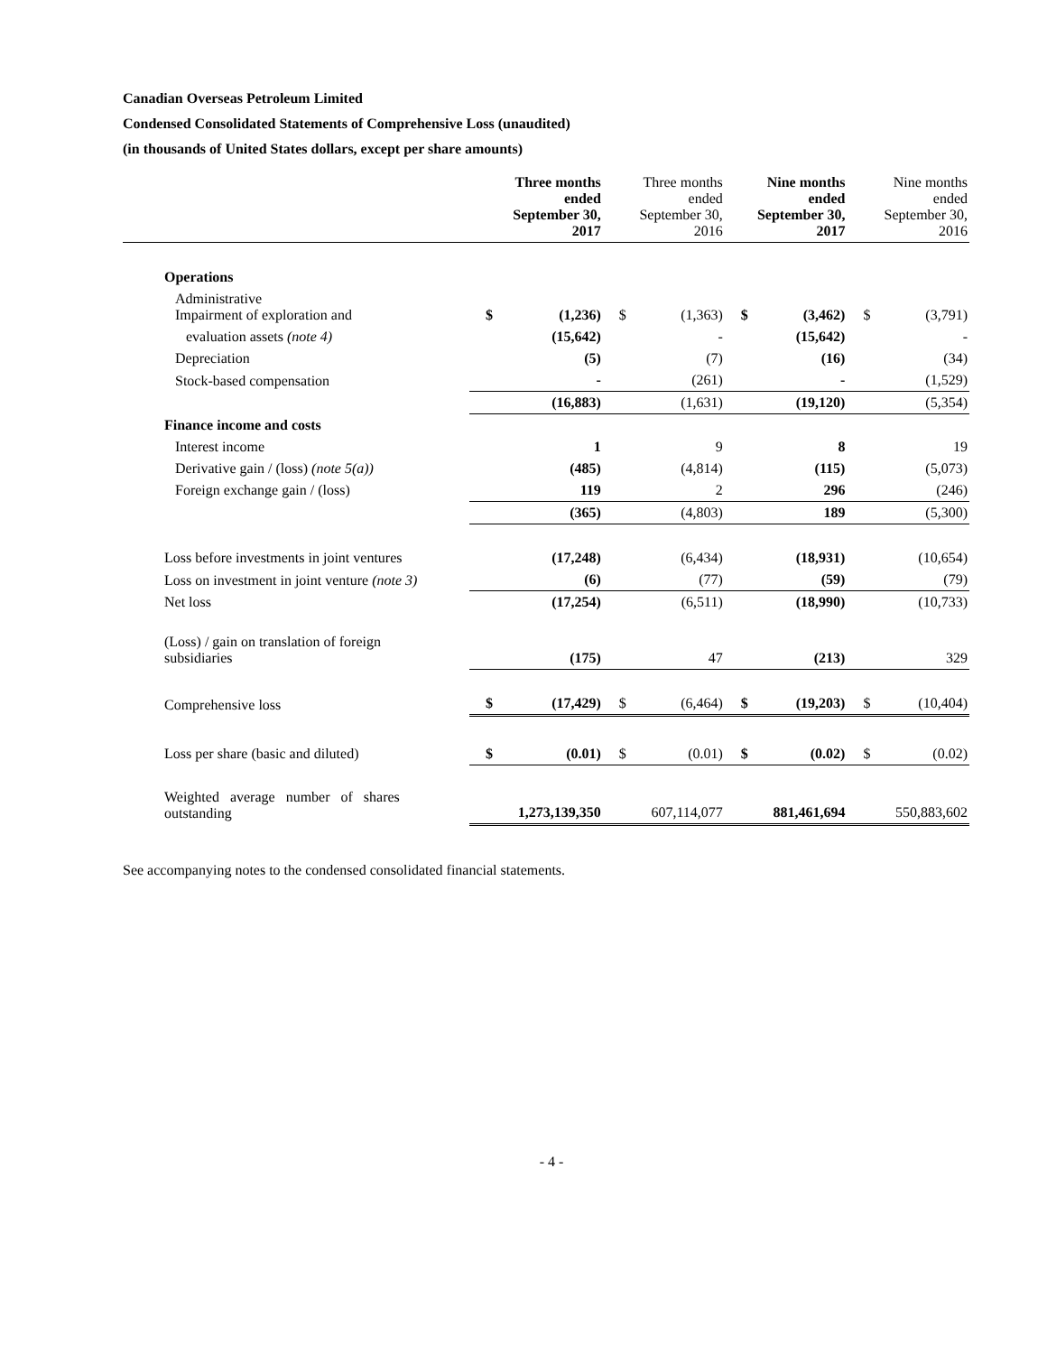Canadian Overseas Petroleum Limited
Condensed Consolidated Statements of Comprehensive Loss (unaudited)
(in thousands of United States dollars, except per share amounts)
| | Three months ended September 30, 2017 | | Three months ended September 30, 2016 | | Nine months ended September 30, 2017 | | Nine months ended September 30, 2016 | |
| --- | --- | --- | --- | --- | --- | --- | --- | --- |
| Operations | | | | | | | | |
| Administrative Impairment of exploration and | $ | (1,236) | $ | (1,363) | $ | (3,462) | $ | (3,791) |
| evaluation assets (note 4) | | (15,642) | | - | | (15,642) | | - |
| Depreciation | | (5) | | (7) | | (16) | | (34) |
| Stock-based compensation | | - | | (261) | | - | | (1,529) |
| | | (16,883) | | (1,631) | | (19,120) | | (5,354) |
| Finance income and costs | | | | | | | | |
| Interest income | | 1 | | 9 | | 8 | | 19 |
| Derivative gain / (loss) (note 5(a)) | | (485) | | (4,814) | | (115) | | (5,073) |
| Foreign exchange gain / (loss) | | 119 | | 2 | | 296 | | (246) |
| | | (365) | | (4,803) | | 189 | | (5,300) |
| Loss before investments in joint ventures | | (17,248) | | (6,434) | | (18,931) | | (10,654) |
| Loss on investment in joint venture (note 3) | | (6) | | (77) | | (59) | | (79) |
| Net loss | | (17,254) | | (6,511) | | (18,990) | | (10,733) |
| (Loss) / gain on translation of foreign subsidiaries | | (175) | | 47 | | (213) | | 329 |
| Comprehensive loss | $ | (17,429) | $ | (6,464) | $ | (19,203) | $ | (10,404) |
| Loss per share (basic and diluted) | $ | (0.01) | $ | (0.01) | $ | (0.02) | $ | (0.02) |
| Weighted average number of shares outstanding | | 1,273,139,350 | | 607,114,077 | | 881,461,694 | | 550,883,602 |
See accompanying notes to the condensed consolidated financial statements.
- 4 -